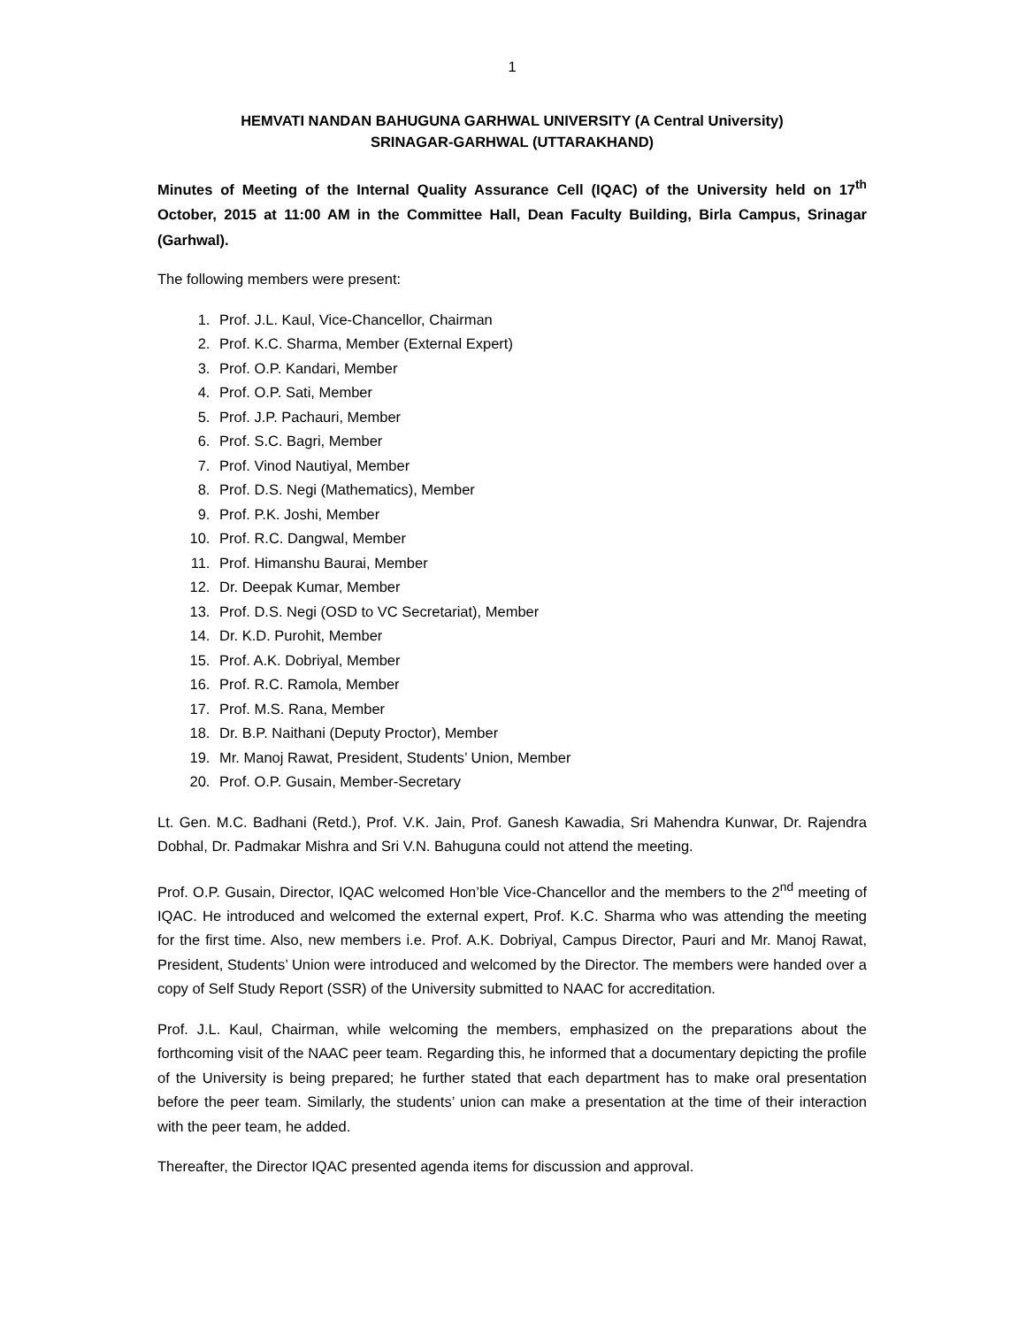1
HEMVATI NANDAN BAHUGUNA GARHWAL UNIVERSITY (A Central University)
SRINAGAR-GARHWAL (UTTARAKHAND)
Minutes of Meeting of the Internal Quality Assurance Cell (IQAC) of the University held on 17<sup>th</sup> October, 2015 at 11:00 AM in the Committee Hall, Dean Faculty Building, Birla Campus, Srinagar (Garhwal).
The following members were present:
1. Prof. J.L. Kaul, Vice-Chancellor, Chairman
2. Prof. K.C. Sharma, Member (External Expert)
3. Prof. O.P. Kandari, Member
4. Prof. O.P. Sati, Member
5. Prof. J.P. Pachauri, Member
6. Prof. S.C. Bagri, Member
7. Prof. Vinod Nautiyal, Member
8. Prof. D.S. Negi (Mathematics), Member
9. Prof. P.K. Joshi, Member
10. Prof. R.C. Dangwal, Member
11. Prof. Himanshu Baurai, Member
12. Dr. Deepak Kumar, Member
13. Prof. D.S. Negi (OSD to VC Secretariat), Member
14. Dr. K.D. Purohit, Member
15. Prof. A.K. Dobriyal, Member
16. Prof. R.C. Ramola, Member
17. Prof. M.S. Rana, Member
18. Dr. B.P. Naithani (Deputy Proctor), Member
19. Mr. Manoj Rawat, President, Students’ Union, Member
20. Prof. O.P. Gusain, Member-Secretary
Lt. Gen. M.C. Badhani (Retd.), Prof. V.K. Jain, Prof. Ganesh Kawadia, Sri Mahendra Kunwar, Dr. Rajendra Dobhal, Dr. Padmakar Mishra and Sri V.N. Bahuguna could not attend the meeting.
Prof. O.P. Gusain, Director, IQAC welcomed Hon’ble Vice-Chancellor and the members to the 2<sup>nd</sup> meeting of IQAC. He introduced and welcomed the external expert, Prof. K.C. Sharma who was attending the meeting for the first time. Also, new members i.e. Prof. A.K. Dobriyal, Campus Director, Pauri and Mr. Manoj Rawat, President, Students’ Union were introduced and welcomed by the Director. The members were handed over a copy of Self Study Report (SSR) of the University submitted to NAAC for accreditation.
Prof. J.L. Kaul, Chairman, while welcoming the members, emphasized on the preparations about the forthcoming visit of the NAAC peer team. Regarding this, he informed that a documentary depicting the profile of the University is being prepared; he further stated that each department has to make oral presentation before the peer team. Similarly, the students’ union can make a presentation at the time of their interaction with the peer team, he added.
Thereafter, the Director IQAC presented agenda items for discussion and approval.